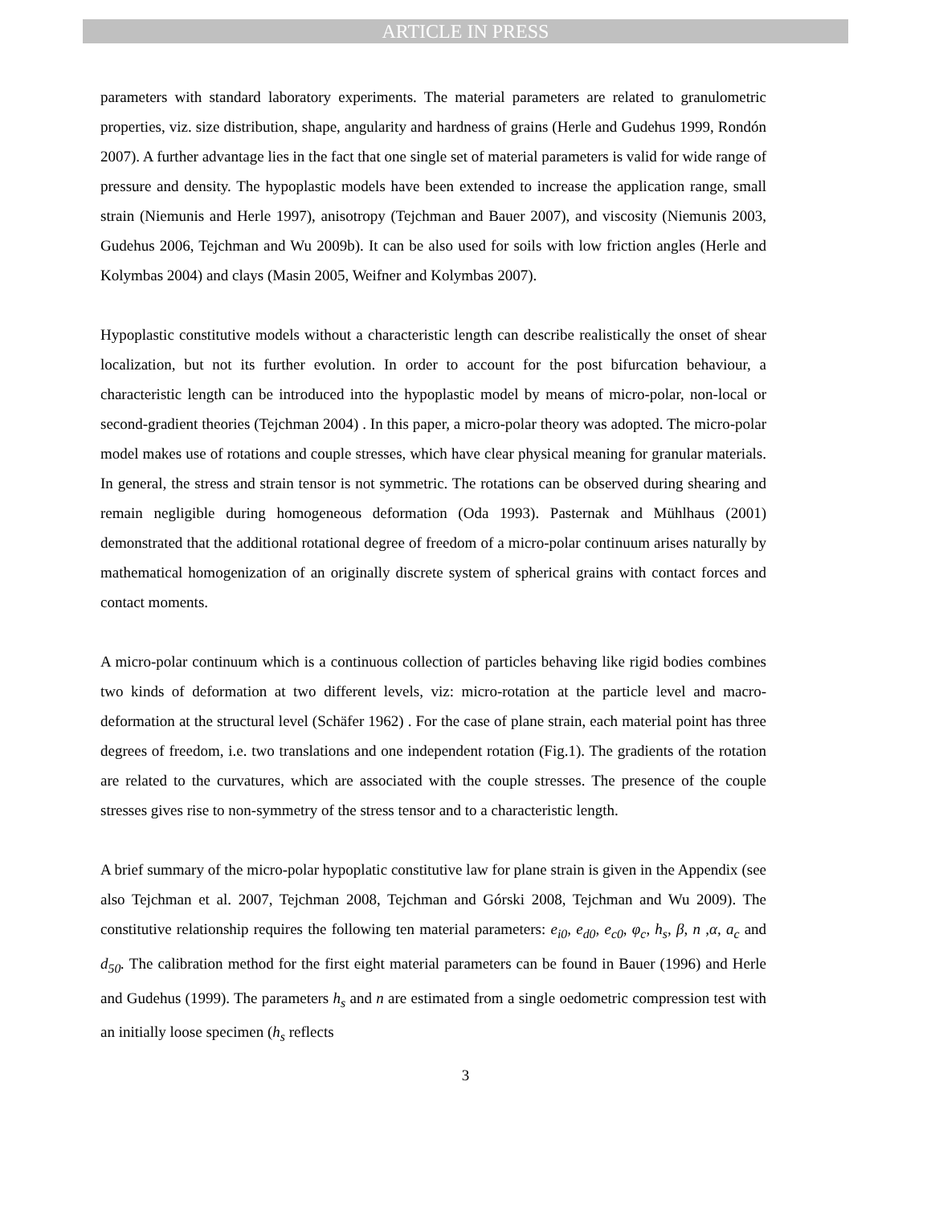ARTICLE IN PRESS
parameters with standard laboratory experiments. The material parameters are related to granulometric properties, viz. size distribution, shape, angularity and hardness of grains (Herle and Gudehus 1999, Rondón 2007). A further advantage lies in the fact that one single set of material parameters is valid for wide range of pressure and density. The hypoplastic models have been extended to increase the application range, small strain (Niemunis and Herle 1997), anisotropy (Tejchman and Bauer 2007), and viscosity (Niemunis 2003, Gudehus 2006, Tejchman and Wu 2009b). It can be also used for soils with low friction angles (Herle and Kolymbas 2004) and clays (Masin 2005, Weifner and Kolymbas 2007).
Hypoplastic constitutive models without a characteristic length can describe realistically the onset of shear localization, but not its further evolution. In order to account for the post bifurcation behaviour, a characteristic length can be introduced into the hypoplastic model by means of micro-polar, non-local or second-gradient theories (Tejchman 2004) . In this paper, a micro-polar theory was adopted. The micro-polar model makes use of rotations and couple stresses, which have clear physical meaning for granular materials. In general, the stress and strain tensor is not symmetric. The rotations can be observed during shearing and remain negligible during homogeneous deformation (Oda 1993). Pasternak and Mühlhaus (2001) demonstrated that the additional rotational degree of freedom of a micro-polar continuum arises naturally by mathematical homogenization of an originally discrete system of spherical grains with contact forces and contact moments.
A micro-polar continuum which is a continuous collection of particles behaving like rigid bodies combines two kinds of deformation at two different levels, viz: micro-rotation at the particle level and macro-deformation at the structural level (Schäfer 1962) . For the case of plane strain, each material point has three degrees of freedom, i.e. two translations and one independent rotation (Fig.1). The gradients of the rotation are related to the curvatures, which are associated with the couple stresses. The presence of the couple stresses gives rise to non-symmetry of the stress tensor and to a characteristic length.
A brief summary of the micro-polar hypoplatic constitutive law for plane strain is given in the Appendix (see also Tejchman et al. 2007, Tejchman 2008, Tejchman and Górski 2008, Tejchman and Wu 2009). The constitutive relationship requires the following ten material parameters: e<sub>i0</sub>, e<sub>d0</sub>, e<sub>c0</sub>, φ<sub>c</sub>, h<sub>s</sub>, β, n ,α, a<sub>c</sub> and d<sub>50</sub>. The calibration method for the first eight material parameters can be found in Bauer (1996) and Herle and Gudehus (1999). The parameters h<sub>s</sub> and n are estimated from a single oedometric compression test with an initially loose specimen (h<sub>s</sub> reflects
3